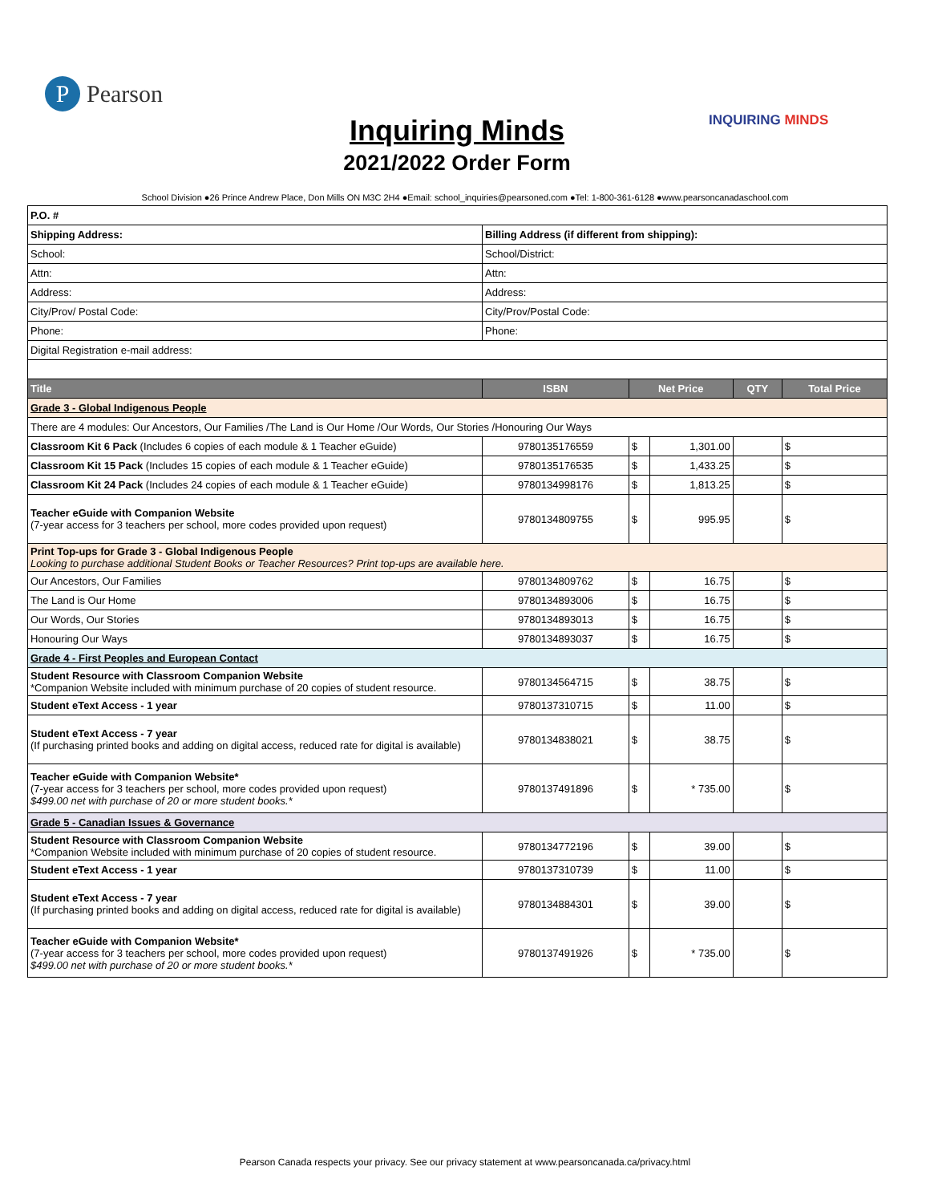P
Pearson
Inquiring Minds
2021/2022 Order Form
INQUIRING MINDS
School Division ●26 Prince Andrew Place, Don Mills ON M3C 2H4 ●Email: school_inquiries@pearsoned.com ●Tel: 1-800-361-6128 ●www.pearsoncanadaschool.com
| P.O. # | | | | | |
| Shipping Address: | Billing Address (if different from shipping): | | | | |
| School: | School/District: | | | | |
| Attn: | Attn: | | | | |
| Address: | Address: | | | | |
| City/Prov/ Postal Code: | City/Prov/Postal Code: | | | | |
| Phone: | Phone: | | | | |
| Digital Registration e-mail address: | | | | | |
| Title | ISBN | Net Price | | QTY | Total Price |
| Grade 3 - Global Indigenous People | | | | | |
| There are 4 modules: Our Ancestors, Our Families /The Land is Our Home /Our Words, Our Stories /Honouring Our Ways | | | | | |
| Classroom Kit 6 Pack (Includes 6 copies of each module & 1 Teacher eGuide) | 9780135176559 | $ | 1,301.00 | | $ |
| Classroom Kit 15 Pack (Includes 15 copies of each module & 1 Teacher eGuide) | 9780135176535 | $ | 1,433.25 | | $ |
| Classroom Kit 24 Pack (Includes 24 copies of each module & 1 Teacher eGuide) | 9780134998176 | $ | 1,813.25 | | $ |
| Teacher eGuide with Companion Website (7-year access for 3 teachers per school, more codes provided upon request) | 9780134809755 | $ | 995.95 | | $ |
| Print Top-ups for Grade 3 - Global Indigenous People Looking to purchase additional Student Books or Teacher Resources? Print top-ups are available here. | | | | | |
| Our Ancestors, Our Families | 9780134809762 | $ | 16.75 | | $ |
| The Land is Our Home | 9780134893006 | $ | 16.75 | | $ |
| Our Words, Our Stories | 9780134893013 | $ | 16.75 | | $ |
| Honouring Our Ways | 9780134893037 | $ | 16.75 | | $ |
| Grade 4 - First Peoples and European Contact | | | | | |
| Student Resource with Classroom Companion Website *Companion Website included with minimum purchase of 20 copies of student resource. | 9780134564715 | $ | 38.75 | | $ |
| Student eText Access - 1 year | 9780137310715 | $ | 11.00 | | $ |
| Student eText Access - 7 year (If purchasing printed books and adding on digital access, reduced rate for digital is available) | 9780134838021 | $ | 38.75 | | $ |
| Teacher eGuide with Companion Website* (7-year access for 3 teachers per school, more codes provided upon request) $499.00 net with purchase of 20 or more student books.* | 9780137491896 | $ | * 735.00 | | $ |
| Grade 5 - Canadian Issues & Governance | | | | | |
| Student Resource with Classroom Companion Website *Companion Website included with minimum purchase of 20 copies of student resource. | 9780134772196 | $ | 39.00 | | $ |
| Student eText Access - 1 year | 9780137310739 | $ | 11.00 | | $ |
| Student eText Access - 7 year (If purchasing printed books and adding on digital access, reduced rate for digital is available) | 9780134884301 | $ | 39.00 | | $ |
| Teacher eGuide with Companion Website* (7-year access for 3 teachers per school, more codes provided upon request) $499.00 net with purchase of 20 or more student books.* | 9780137491926 | $ | * 735.00 | | $ |
Pearson Canada respects your privacy. See our privacy statement at www.pearsoncanada.ca/privacy.html